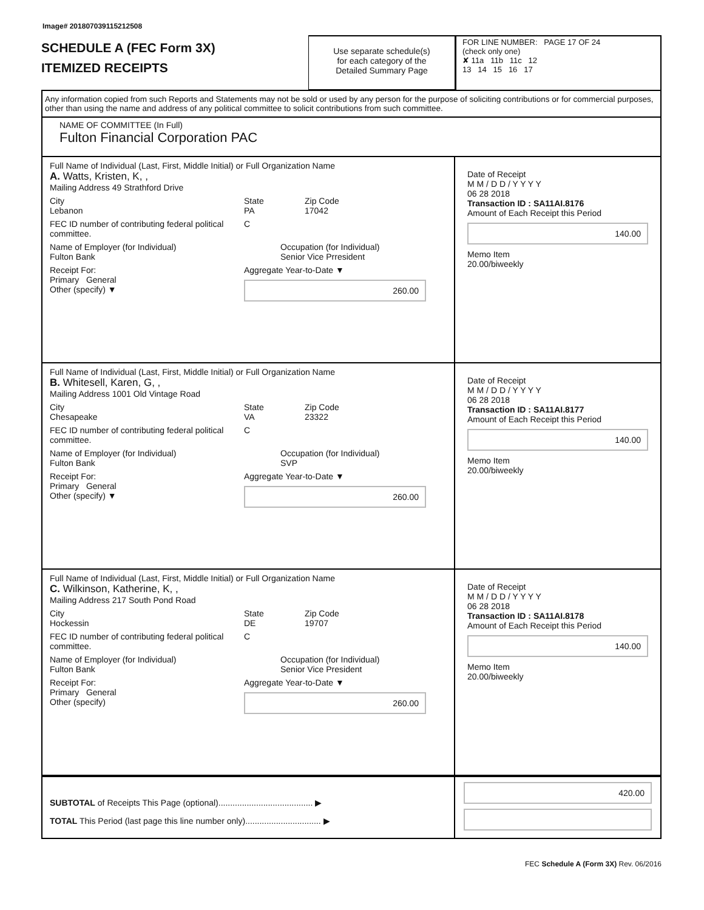Image# 201807039115212508
SCHEDULE A (FEC Form 3X)
ITEMIZED RECEIPTS
Use separate schedule(s)
for each category of the
Detailed Summary Page
FOR LINE NUMBER: PAGE 17 OF 24
(check only one)
✘ 11a 11b 11c 12
13 14 15 16 17
Any information copied from such Reports and Statements may not be sold or used by any person for the purpose of soliciting contributions or for commercial purposes, other than using the name and address of any political committee to solicit contributions from such committee.
NAME OF COMMITTEE (In Full)
Fulton Financial Corporation PAC
Full Name of Individual (Last, First, Middle Initial) or Full Organization Name
A. Watts, Kristen, K, ,
Mailing Address 49 Strathford Drive
City
Lebanon
State
PA
Zip Code
17042
FEC ID number of contributing federal political committee.
C
Name of Employer (for Individual)
Fulton Bank
Occupation (for Individual)
Senior Vice Prresident
Receipt For:
Primary General
Other (specify) ▼
Aggregate Year-to-Date ▼
260.00
Date of Receipt
M M / D D / Y Y Y Y
06 28 2018
Transaction ID : SA11AI.8176
Amount of Each Receipt this Period
140.00
Memo Item
20.00/biweekly
Full Name of Individual (Last, First, Middle Initial) or Full Organization Name
B. Whitesell, Karen, G, ,
Mailing Address 1001 Old Vintage Road
City
Chesapeake
State
VA
Zip Code
23322
FEC ID number of contributing federal political committee.
C
Name of Employer (for Individual)
Fulton Bank
Occupation (for Individual)
SVP
Receipt For:
Primary General
Other (specify) ▼
Aggregate Year-to-Date ▼
260.00
Date of Receipt
M M / D D / Y Y Y Y
06 28 2018
Transaction ID : SA11AI.8177
Amount of Each Receipt this Period
140.00
Memo Item
20.00/biweekly
Full Name of Individual (Last, First, Middle Initial) or Full Organization Name
C. Wilkinson, Katherine, K, ,
Mailing Address 217 South Pond Road
City
Hockessin
State
DE
Zip Code
19707
FEC ID number of contributing federal political committee.
C
Name of Employer (for Individual)
Fulton Bank
Occupation (for Individual)
Senior Vice President
Receipt For:
Primary General
Other (specify)
Aggregate Year-to-Date ▼
260.00
Date of Receipt
M M / D D / Y Y Y Y
06 28 2018
Transaction ID : SA11AI.8178
Amount of Each Receipt this Period
140.00
Memo Item
20.00/biweekly
SUBTOTAL of Receipts This Page (optional)........................................ ▶
TOTAL This Period (last page this line number only)................................ ▶
420.00
FEC Schedule A (Form 3X) Rev. 06/2016